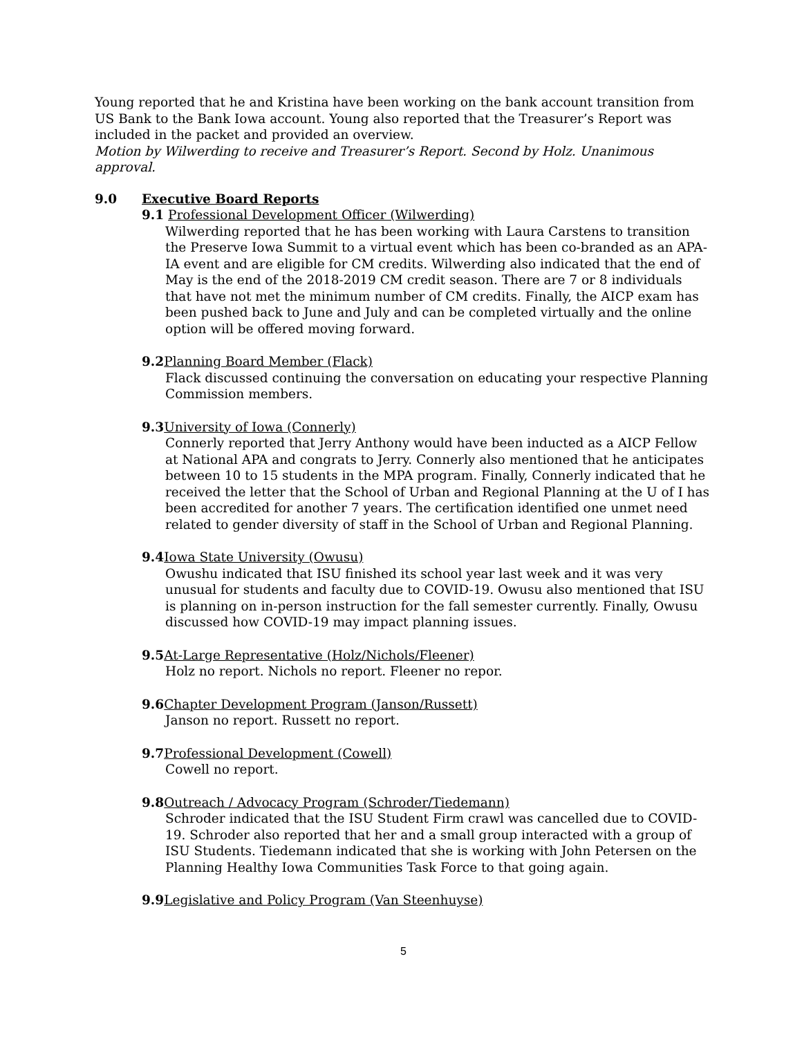Young reported that he and Kristina have been working on the bank account transition from US Bank to the Bank Iowa account. Young also reported that the Treasurer’s Report was included in the packet and provided an overview.
Motion by Wilwerding to receive and Treasurer’s Report. Second by Holz. Unanimous approval.
9.0 Executive Board Reports
9.1 Professional Development Officer (Wilwerding)
Wilwerding reported that he has been working with Laura Carstens to transition the Preserve Iowa Summit to a virtual event which has been co-branded as an APA-IA event and are eligible for CM credits. Wilwerding also indicated that the end of May is the end of the 2018-2019 CM credit season. There are 7 or 8 individuals that have not met the minimum number of CM credits. Finally, the AICP exam has been pushed back to June and July and can be completed virtually and the online option will be offered moving forward.
9.2 Planning Board Member (Flack)
Flack discussed continuing the conversation on educating your respective Planning Commission members.
9.3 University of Iowa (Connerly)
Connerly reported that Jerry Anthony would have been inducted as a AICP Fellow at National APA and congrats to Jerry. Connerly also mentioned that he anticipates between 10 to 15 students in the MPA program. Finally, Connerly indicated that he received the letter that the School of Urban and Regional Planning at the U of I has been accredited for another 7 years. The certification identified one unmet need related to gender diversity of staff in the School of Urban and Regional Planning.
9.4 Iowa State University (Owusu)
Owushu indicated that ISU finished its school year last week and it was very unusual for students and faculty due to COVID-19. Owusu also mentioned that ISU is planning on in-person instruction for the fall semester currently. Finally, Owusu discussed how COVID-19 may impact planning issues.
9.5 At-Large Representative (Holz/Nichols/Fleener)
Holz no report. Nichols no report. Fleener no repor.
9.6 Chapter Development Program (Janson/Russett)
Janson no report. Russett no report.
9.7 Professional Development (Cowell)
Cowell no report.
9.8 Outreach / Advocacy Program (Schroder/Tiedemann)
Schroder indicated that the ISU Student Firm crawl was cancelled due to COVID-19. Schroder also reported that her and a small group interacted with a group of ISU Students. Tiedemann indicated that she is working with John Petersen on the Planning Healthy Iowa Communities Task Force to that going again.
9.9 Legislative and Policy Program (Van Steenhuyse)
5